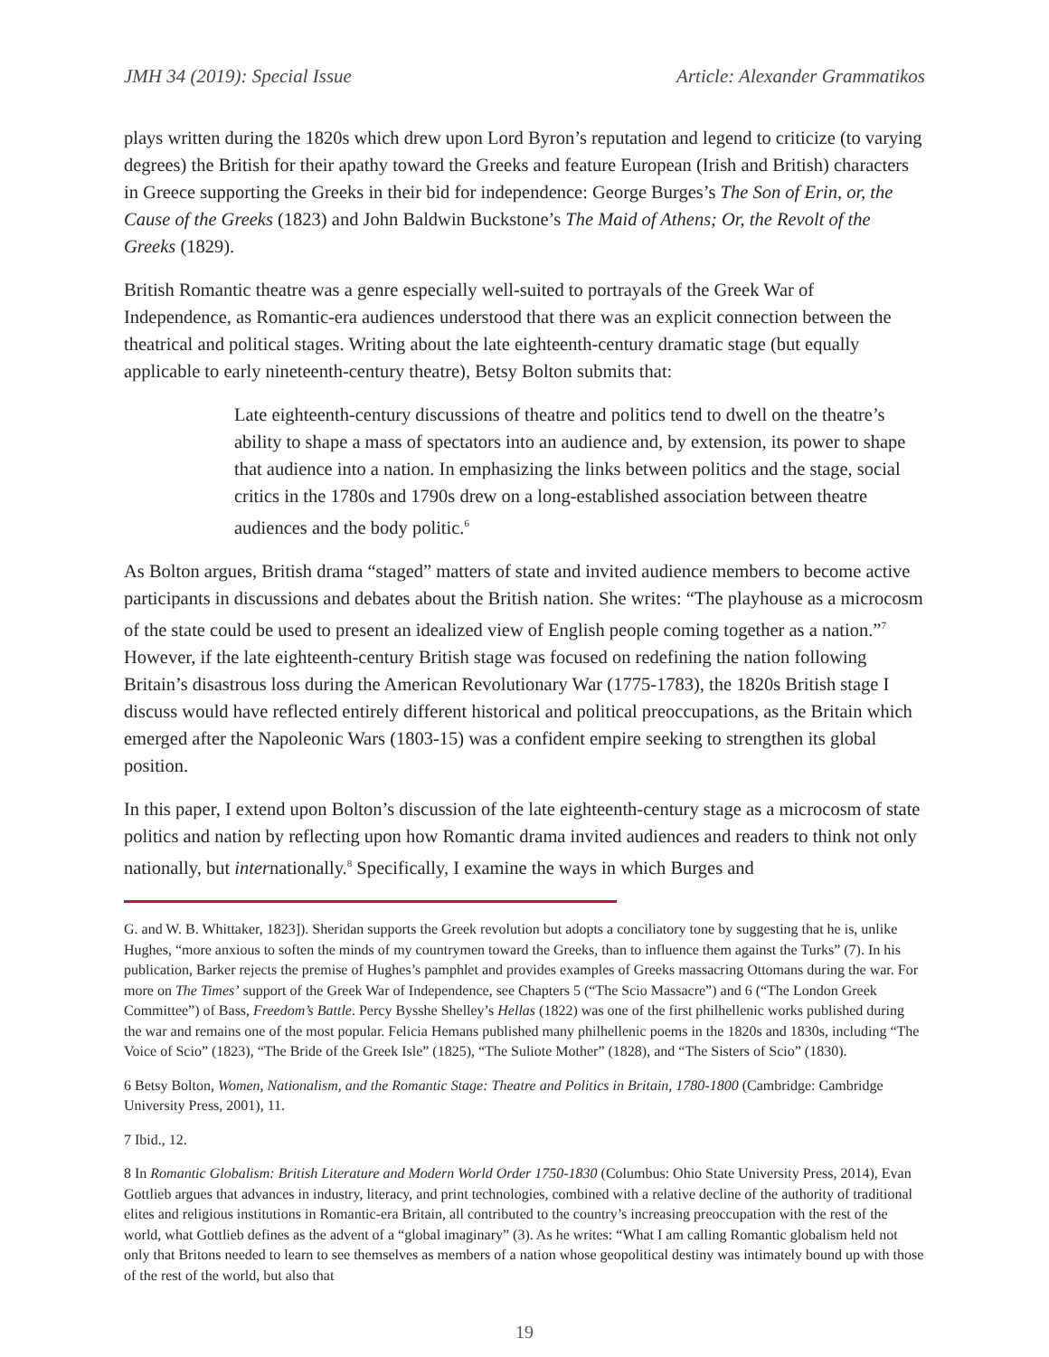JMH 34 (2019): Special Issue Article: Alexander Grammatikos
plays written during the 1820s which drew upon Lord Byron’s reputation and legend to criticize (to varying degrees) the British for their apathy toward the Greeks and feature European (Irish and British) characters in Greece supporting the Greeks in their bid for independence: George Burges’s The Son of Erin, or, the Cause of the Greeks (1823) and John Baldwin Buckstone’s The Maid of Athens; Or, the Revolt of the Greeks (1829).
British Romantic theatre was a genre especially well-suited to portrayals of the Greek War of Independence, as Romantic-era audiences understood that there was an explicit connection between the theatrical and political stages. Writing about the late eighteenth-century dramatic stage (but equally applicable to early nineteenth-century theatre), Betsy Bolton submits that:
Late eighteenth-century discussions of theatre and politics tend to dwell on the theatre’s ability to shape a mass of spectators into an audience and, by extension, its power to shape that audience into a nation. In emphasizing the links between politics and the stage, social critics in the 1780s and 1790s drew on a long-established association between theatre audiences and the body politic.<sup>6</sup>
As Bolton argues, British drama “staged” matters of state and invited audience members to become active participants in discussions and debates about the British nation. She writes: “The playhouse as a microcosm of the state could be used to present an idealized view of English people coming together as a nation.”<sup>7</sup> However, if the late eighteenth-century British stage was focused on redefining the nation following Britain’s disastrous loss during the American Revolutionary War (1775-1783), the 1820s British stage I discuss would have reflected entirely different historical and political preoccupations, as the Britain which emerged after the Napoleonic Wars (1803-15) was a confident empire seeking to strengthen its global position.
In this paper, I extend upon Bolton’s discussion of the late eighteenth-century stage as a microcosm of state politics and nation by reflecting upon how Romantic drama invited audiences and readers to think not only nationally, but internationally.<sup>8</sup> Specifically, I examine the ways in which Burges and
G. and W. B. Whittaker, 1823]). Sheridan supports the Greek revolution but adopts a conciliatory tone by suggesting that he is, unlike Hughes, “more anxious to soften the minds of my countrymen toward the Greeks, than to influence them against the Turks” (7). In his publication, Barker rejects the premise of Hughes’s pamphlet and provides examples of Greeks massacring Ottomans during the war. For more on The Times’ support of the Greek War of Independence, see Chapters 5 (“The Scio Massacre”) and 6 (“The London Greek Committee”) of Bass, Freedom’s Battle. Percy Bysshe Shelley’s Hellas (1822) was one of the first philhellenic works published during the war and remains one of the most popular. Felicia Hemans published many philhellenic poems in the 1820s and 1830s, including “The Voice of Scio” (1823), “The Bride of the Greek Isle” (1825), “The Suliote Mother” (1828), and “The Sisters of Scio” (1830).
6 Betsy Bolton, Women, Nationalism, and the Romantic Stage: Theatre and Politics in Britain, 1780-1800 (Cambridge: Cambridge University Press, 2001), 11.
7 Ibid., 12.
8 In Romantic Globalism: British Literature and Modern World Order 1750-1830 (Columbus: Ohio State University Press, 2014), Evan Gottlieb argues that advances in industry, literacy, and print technologies, combined with a relative decline of the authority of traditional elites and religious institutions in Romantic-era Britain, all contributed to the country’s increasing preoccupation with the rest of the world, what Gottlieb defines as the advent of a “global imaginary” (3). As he writes: “What I am calling Romantic globalism held not only that Britons needed to learn to see themselves as members of a nation whose geopolitical destiny was intimately bound up with those of the rest of the world, but also that
19